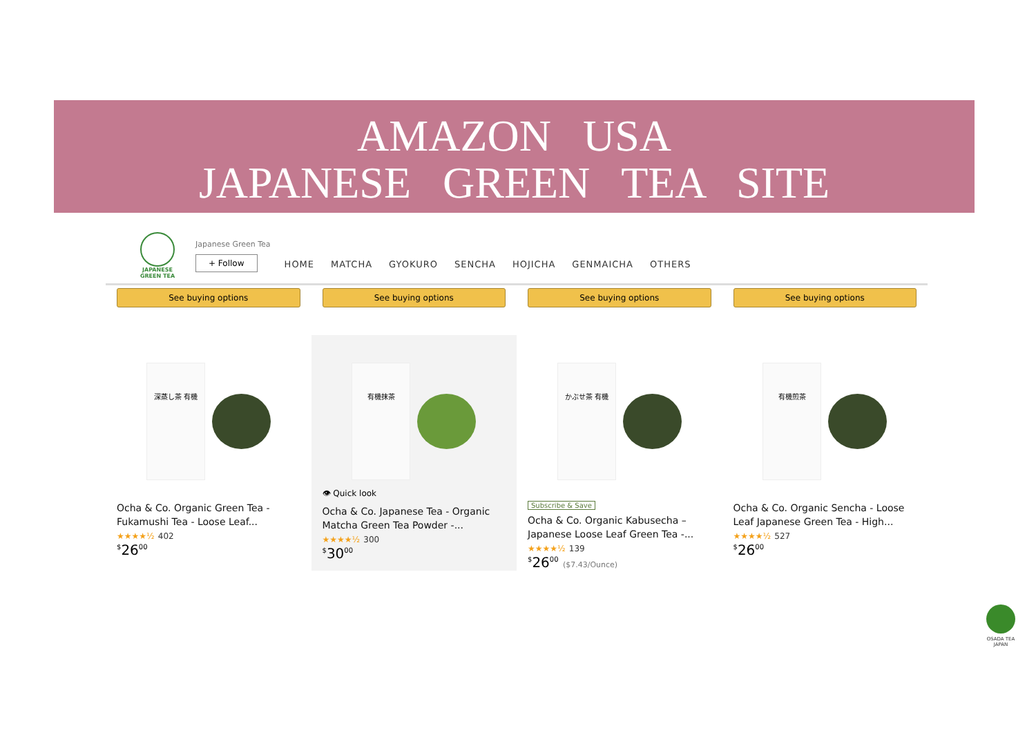AMAZON USA
JAPANESE GREEN TEA SITE
JAPANESE
GREEN TEA
Japanese Green Tea
+ Follow
HOME MATCHA GYOKURO SENCHA HOJICHA GENMAICHA OTHERS
See buying options See buying options See buying options See buying options
深蒸し茶 有機
Ocha & Co. Organic Green Tea - Fukamushi Tea - Loose Leaf...
★★★★½ 402
<sup>$</sup>26<sup>00</sup>
有機抹茶
👁 Quick look
Ocha & Co. Japanese Tea - Organic Matcha Green Tea Powder -...
★★★★½ 300
<sup>$</sup>30<sup>00</sup>
かぶせ茶 有機
Subscribe & Save
Ocha & Co. Organic Kabusecha – Japanese Loose Leaf Green Tea -...
★★★★½ 139
<sup>$</sup>26<sup>00</sup> ($7.43/Ounce)
有機煎茶
Ocha & Co. Organic Sencha - Loose Leaf Japanese Green Tea - High...
★★★★½ 527
<sup>$</sup>26<sup>00</sup>
OSADA TEA
JAPAN